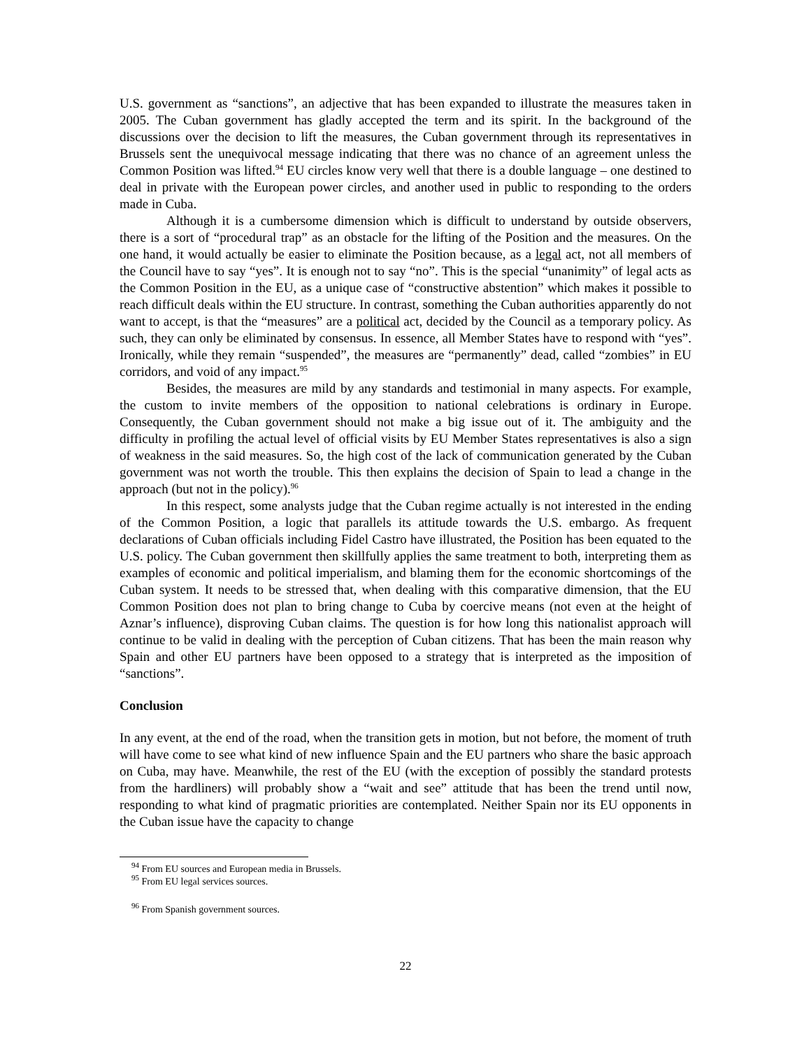U.S. government as “sanctions”, an adjective that has been expanded to illustrate the measures taken in 2005. The Cuban government has gladly accepted the term and its spirit. In the background of the discussions over the decision to lift the measures, the Cuban government through its representatives in Brussels sent the unequivocal message indicating that there was no chance of an agreement unless the Common Position was lifted.<sup>94</sup> EU circles know very well that there is a double language – one destined to deal in private with the European power circles, and another used in public to responding to the orders made in Cuba.
Although it is a cumbersome dimension which is difficult to understand by outside observers, there is a sort of “procedural trap” as an obstacle for the lifting of the Position and the measures. On the one hand, it would actually be easier to eliminate the Position because, as a legal act, not all members of the Council have to say “yes”. It is enough not to say “no”. This is the special “unanimity” of legal acts as the Common Position in the EU, as a unique case of “constructive abstention” which makes it possible to reach difficult deals within the EU structure. In contrast, something the Cuban authorities apparently do not want to accept, is that the “measures” are a political act, decided by the Council as a temporary policy. As such, they can only be eliminated by consensus. In essence, all Member States have to respond with “yes”. Ironically, while they remain “suspended”, the measures are “permanently” dead, called “zombies” in EU corridors, and void of any impact.<sup>95</sup>
Besides, the measures are mild by any standards and testimonial in many aspects. For example, the custom to invite members of the opposition to national celebrations is ordinary in Europe. Consequently, the Cuban government should not make a big issue out of it. The ambiguity and the difficulty in profiling the actual level of official visits by EU Member States representatives is also a sign of weakness in the said measures. So, the high cost of the lack of communication generated by the Cuban government was not worth the trouble. This then explains the decision of Spain to lead a change in the approach (but not in the policy).<sup>96</sup>
In this respect, some analysts judge that the Cuban regime actually is not interested in the ending of the Common Position, a logic that parallels its attitude towards the U.S. embargo. As frequent declarations of Cuban officials including Fidel Castro have illustrated, the Position has been equated to the U.S. policy. The Cuban government then skillfully applies the same treatment to both, interpreting them as examples of economic and political imperialism, and blaming them for the economic shortcomings of the Cuban system. It needs to be stressed that, when dealing with this comparative dimension, that the EU Common Position does not plan to bring change to Cuba by coercive means (not even at the height of Aznar’s influence), disproving Cuban claims. The question is for how long this nationalist approach will continue to be valid in dealing with the perception of Cuban citizens. That has been the main reason why Spain and other EU partners have been opposed to a strategy that is interpreted as the imposition of “sanctions”.
Conclusion
In any event, at the end of the road, when the transition gets in motion, but not before, the moment of truth will have come to see what kind of new influence Spain and the EU partners who share the basic approach on Cuba, may have. Meanwhile, the rest of the EU (with the exception of possibly the standard protests from the hardliners) will probably show a “wait and see” attitude that has been the trend until now, responding to what kind of pragmatic priorities are contemplated. Neither Spain nor its EU opponents in the Cuban issue have the capacity to change
<sup>94</sup> From EU sources and European media in Brussels.
<sup>95</sup> From EU legal services sources.
<sup>96</sup> From Spanish government sources.
22